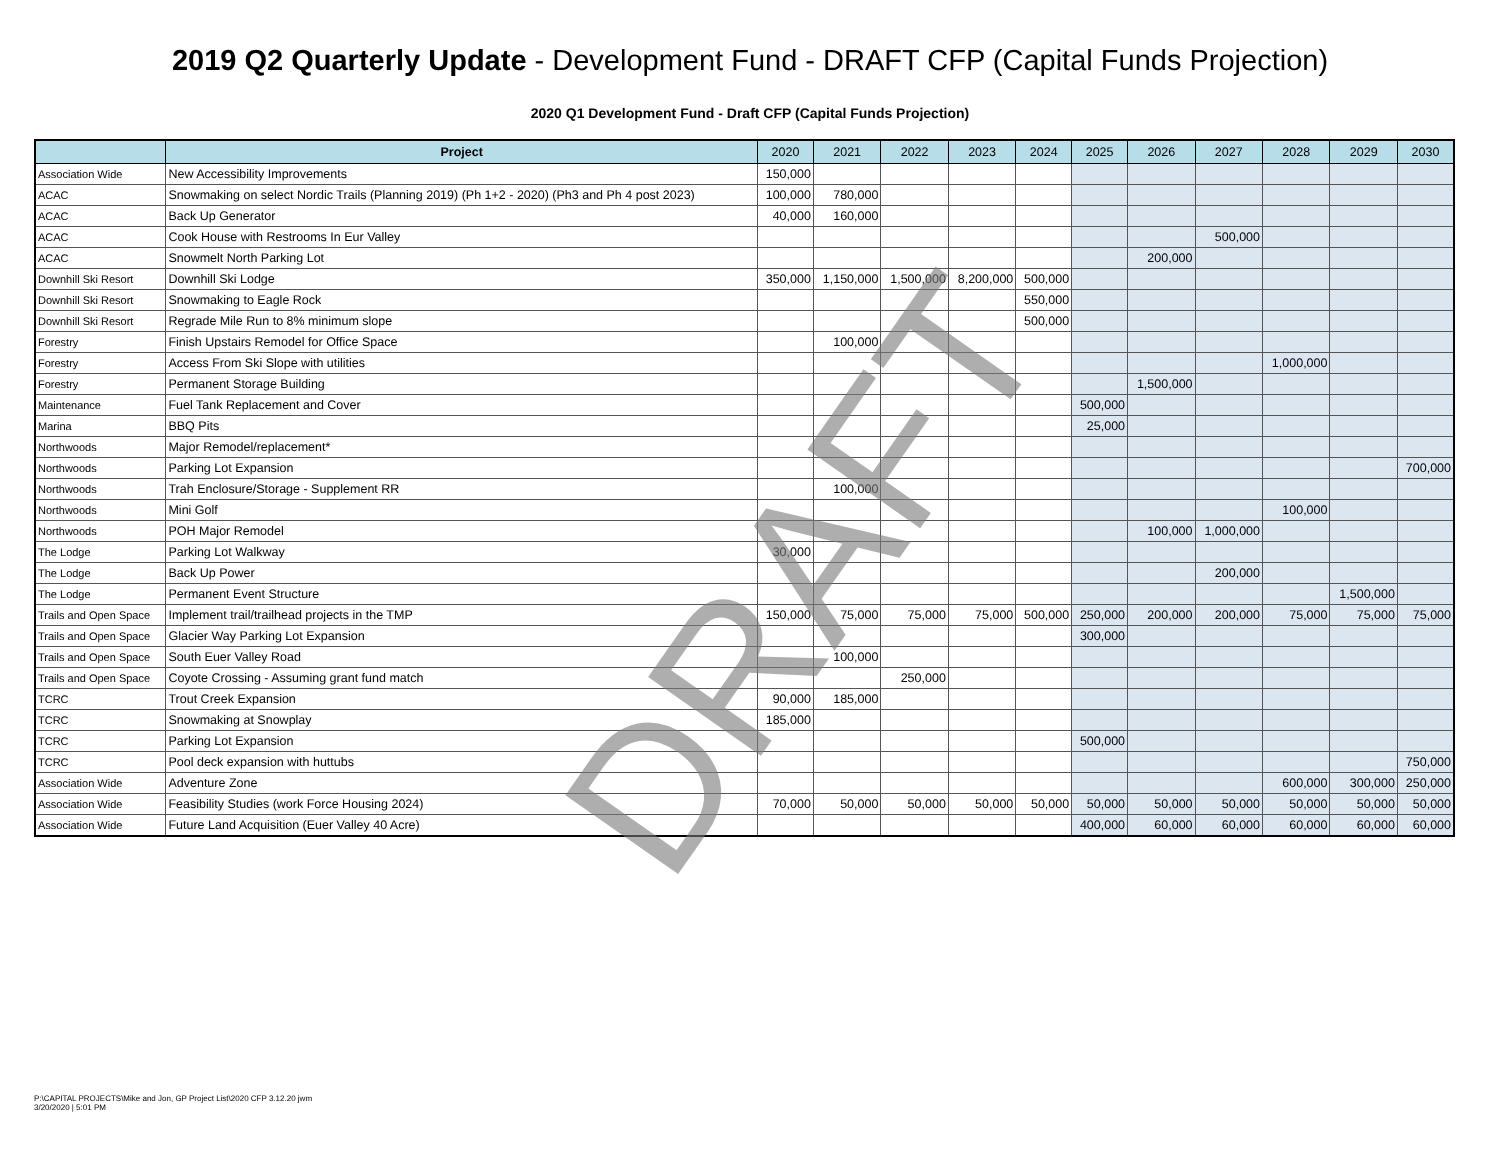2019 Q2 Quarterly Update - Development Fund - DRAFT CFP (Capital Funds Projection)
2020 Q1 Development Fund - Draft CFP (Capital Funds Projection)
| | Project | 2020 | 2021 | 2022 | 2023 | 2024 | 2025 | 2026 | 2027 | 2028 | 2029 | 2030 |
| --- | --- | --- | --- | --- | --- | --- | --- | --- | --- | --- | --- | --- |
| Association Wide | New Accessibility Improvements | 150,000 | | | | | | | | | | |
| ACAC | Snowmaking on select Nordic Trails (Planning 2019) (Ph 1+2 - 2020) (Ph3 and Ph 4 post 2023) | 100,000 | 780,000 | | | | | | | | | |
| ACAC | Back Up Generator | 40,000 | 160,000 | | | | | | | | | |
| ACAC | Cook House with Restrooms In Eur Valley | | | | | | | | 500,000 | | | |
| ACAC | Snowmelt North Parking Lot | | | | | | | 200,000 | | | | |
| Downhill Ski Resort | Downhill Ski Lodge | 350,000 | 1,150,000 | 1,500,000 | 8,200,000 | 500,000 | | | | | | |
| Downhill Ski Resort | Snowmaking to Eagle Rock | | | | | 550,000 | | | | | | |
| Downhill Ski Resort | Regrade Mile Run to 8% minimum slope | | | | | 500,000 | | | | | | |
| Forestry | Finish Upstairs Remodel for Office Space | | 100,000 | | | | | | | | | |
| Forestry | Access From Ski Slope with utilities | | | | | | | | | 1,000,000 | | |
| Forestry | Permanent Storage Building | | | | | | | 1,500,000 | | | | |
| Maintenance | Fuel Tank Replacement and Cover | | | | | | 500,000 | | | | | |
| Marina | BBQ Pits | | | | | | 25,000 | | | | | |
| Northwoods | Major Remodel/replacement* | | | | | | | | | | | |
| Northwoods | Parking Lot Expansion | | | | | | | | | | | 700,000 |
| Northwoods | Trah Enclosure/Storage - Supplement RR | | 100,000 | | | | | | | | | |
| Northwoods | Mini Golf | | | | | | | | | 100,000 | | |
| Northwoods | POH Major Remodel | | | | | | | 100,000 | 1,000,000 | | | |
| The Lodge | Parking Lot Walkway | 30,000 | | | | | | | | | | |
| The Lodge | Back Up Power | | | | | | | | 200,000 | | | |
| The Lodge | Permanent Event Structure | | | | | | | | | | 1,500,000 | |
| Trails and Open Space | Implement trail/trailhead projects in the TMP | 150,000 | 75,000 | 75,000 | 75,000 | 500,000 | 250,000 | 200,000 | 200,000 | 75,000 | 75,000 | 75,000 |
| Trails and Open Space | Glacier Way Parking Lot Expansion | | | | | | 300,000 | | | | | |
| Trails and Open Space | South Euer Valley Road | | 100,000 | | | | | | | | | |
| Trails and Open Space | Coyote Crossing - Assuming grant fund match | | | 250,000 | | | | | | | | |
| TCRC | Trout Creek Expansion | 90,000 | 185,000 | | | | | | | | | |
| TCRC | Snowmaking at Snowplay | 185,000 | | | | | | | | | | |
| TCRC | Parking Lot Expansion | | | | | | 500,000 | | | | | |
| TCRC | Pool deck expansion with huttubs | | | | | | | | | | | 750,000 |
| Association Wide | Adventure Zone | | | | | | | | | 600,000 | 300,000 | 250,000 |
| Association Wide | Feasibility Studies (work Force Housing 2024) | 70,000 | 50,000 | 50,000 | 50,000 | 50,000 | 50,000 | 50,000 | 50,000 | 50,000 | 50,000 | 50,000 |
| Association Wide | Future Land Acquisition (Euer Valley 40 Acre) | | | | | | 400,000 | 60,000 | 60,000 | 60,000 | 60,000 | 60,000 |
DRAFT
P:\CAPITAL PROJECTS\Mike and Jon, GP Project List\2020 CFP 3.12.20 jwm
3/20/2020 | 5:01 PM